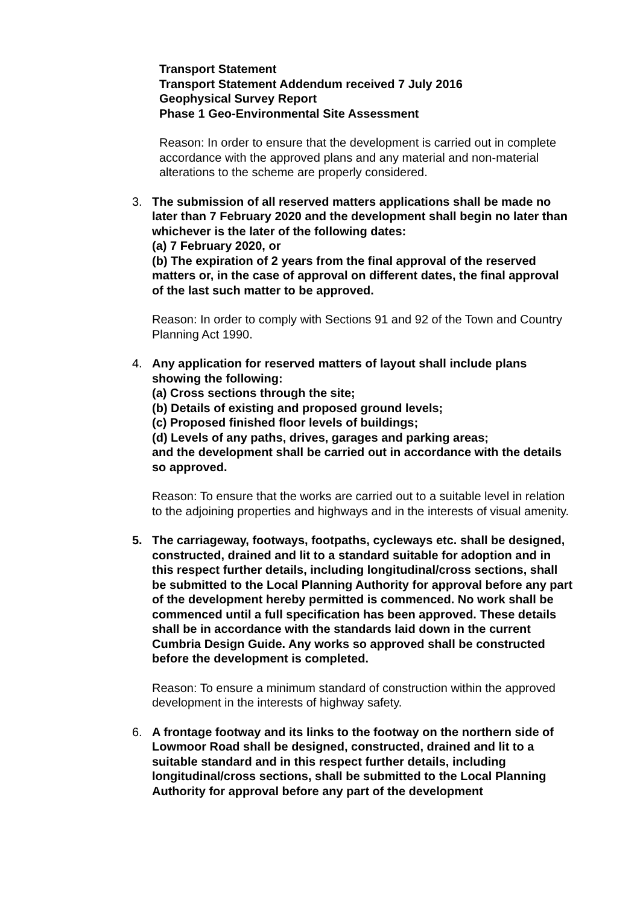Transport Statement
Transport Statement Addendum received 7 July 2016
Geophysical Survey Report
Phase 1 Geo-Environmental Site Assessment
Reason: In order to ensure that the development is carried out in complete accordance with the approved plans and any material and non-material alterations to the scheme are properly considered.
3. The submission of all reserved matters applications shall be made no later than 7 February 2020 and the development shall begin no later than whichever is the later of the following dates:
(a) 7 February 2020, or
(b) The expiration of 2 years from the final approval of the reserved matters or, in the case of approval on different dates, the final approval of the last such matter to be approved.
Reason: In order to comply with Sections 91 and 92 of the Town and Country Planning Act 1990.
4. Any application for reserved matters of layout shall include plans showing the following:
(a) Cross sections through the site;
(b) Details of existing and proposed ground levels;
(c) Proposed finished floor levels of buildings;
(d) Levels of any paths, drives, garages and parking areas;
and the development shall be carried out in accordance with the details so approved.
Reason: To ensure that the works are carried out to a suitable level in relation to the adjoining properties and highways and in the interests of visual amenity.
5. The carriageway, footways, footpaths, cycleways etc. shall be designed, constructed, drained and lit to a standard suitable for adoption and in this respect further details, including longitudinal/cross sections, shall be submitted to the Local Planning Authority for approval before any part of the development hereby permitted is commenced. No work shall be commenced until a full specification has been approved. These details shall be in accordance with the standards laid down in the current Cumbria Design Guide. Any works so approved shall be constructed before the development is completed.
Reason: To ensure a minimum standard of construction within the approved development in the interests of highway safety.
6. A frontage footway and its links to the footway on the northern side of Lowmoor Road shall be designed, constructed, drained and lit to a suitable standard and in this respect further details, including longitudinal/cross sections, shall be submitted to the Local Planning Authority for approval before any part of the development